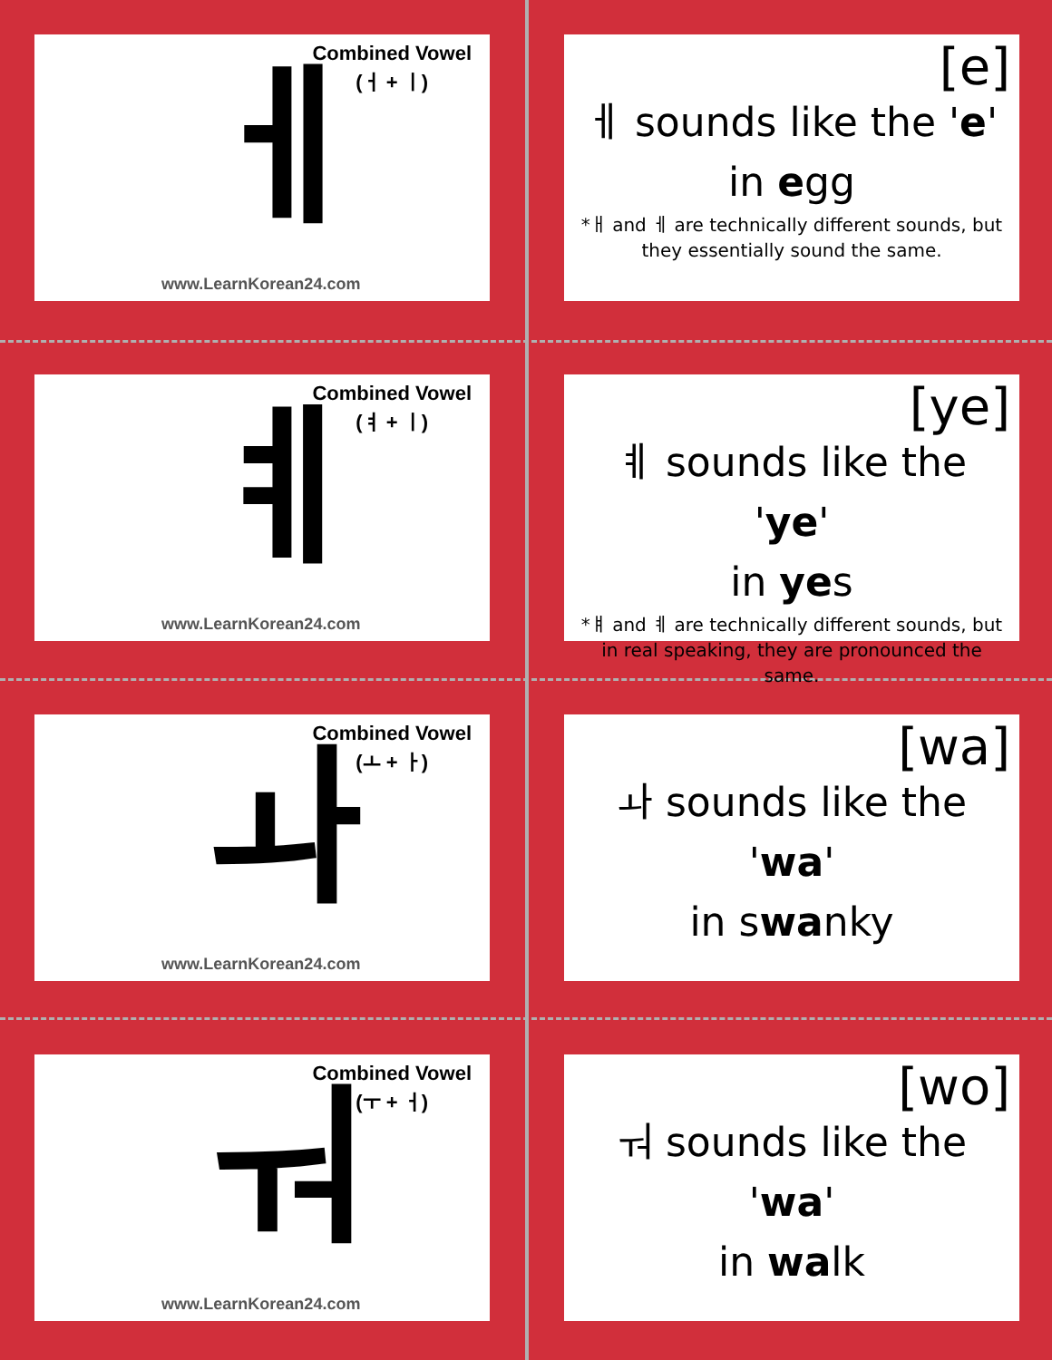Combined Vowel
(ㅓ + ㅣ)
ㅔ
www.LearnKorean24.com
[e]
ㅔ sounds like the 'e'
in egg
*ㅐ and ㅔ are technically different sounds, but they essentially sound the same.
Combined Vowel
(ㅕ + ㅣ)
ㅖ
www.LearnKorean24.com
[ye]
ㅖ sounds like the 'ye'
in yes
*ㅒ and ㅖ are technically different sounds, but in real speaking, they are pronounced the same.
Combined Vowel
(ㅗ + ㅏ)
ㅘ
www.LearnKorean24.com
[wa]
ㅘ sounds like the 'wa'
in swanky
Combined Vowel
(ㅜ + ㅓ)
ㅝ
www.LearnKorean24.com
[wo]
ㅝ sounds like the 'wa'
in walk